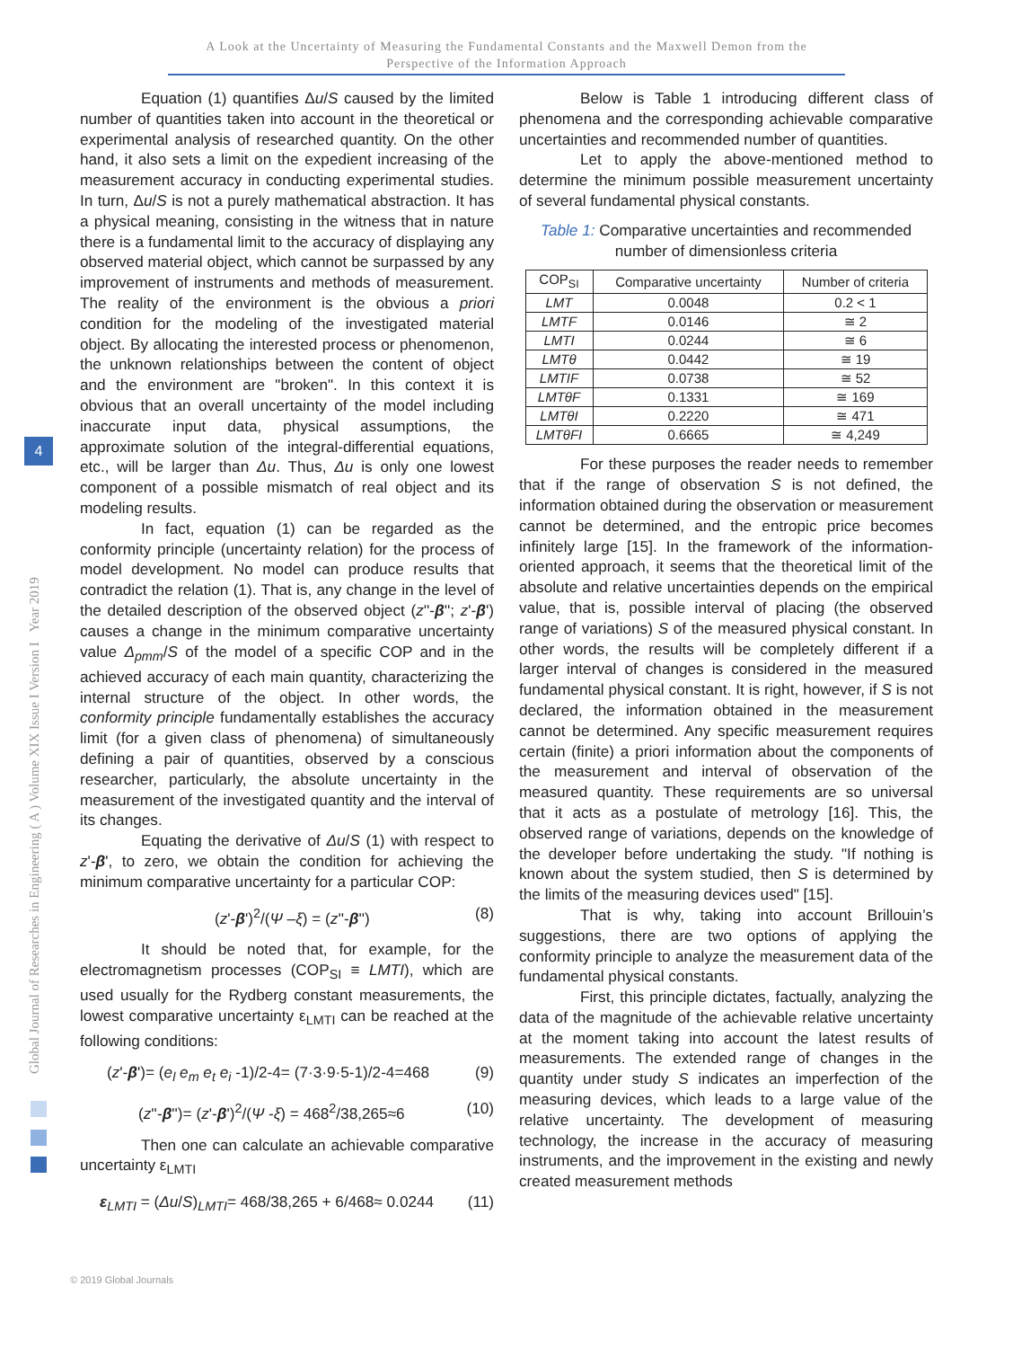A Look at the Uncertainty of Measuring the Fundamental Constants and the Maxwell Demon from the
Perspective of the Information Approach
Global Journal of Researches in Engineering ( A ) Volume XIX Issue I Version I Year 2019
4
Equation (1) quantifies Δu/S caused by the limited number of quantities taken into account in the theoretical or experimental analysis of researched quantity. On the other hand, it also sets a limit on the expedient increasing of the measurement accuracy in conducting experimental studies. In turn, Δu/S is not a purely mathematical abstraction. It has a physical meaning, consisting in the witness that in nature there is a fundamental limit to the accuracy of displaying any observed material object, which cannot be surpassed by any improvement of instruments and methods of measurement. The reality of the environment is the obvious a priori condition for the modeling of the investigated material object. By allocating the interested process or phenomenon, the unknown relationships between the content of object and the environment are "broken". In this context it is obvious that an overall uncertainty of the model including inaccurate input data, physical assumptions, the approximate solution of the integral-differential equations, etc., will be larger than Δu. Thus, Δu is only one lowest component of a possible mismatch of real object and its modeling results.
In fact, equation (1) can be regarded as the conformity principle (uncertainty relation) for the process of model development. No model can produce results that contradict the relation (1). That is, any change in the level of the detailed description of the observed object (z''-β''; z'-β') causes a change in the minimum comparative uncertainty value Δ<sub>pmm</sub>/S of the model of a specific COP and in the achieved accuracy of each main quantity, characterizing the internal structure of the object. In other words, the conformity principle fundamentally establishes the accuracy limit (for a given class of phenomena) of simultaneously defining a pair of quantities, observed by a conscious researcher, particularly, the absolute uncertainty in the measurement of the investigated quantity and the interval of its changes.
Equating the derivative of Δu/S (1) with respect to z'-β', to zero, we obtain the condition for achieving the minimum comparative uncertainty for a particular COP:
(z'-β')<sup>2</sup>/(Ψ –ξ) = (z''-β'') (8)
It should be noted that, for example, for the electromagnetism processes (COP<sub>SI</sub> ≡ LMTI), which are used usually for the Rydberg constant measurements, the lowest comparative uncertainty ε<sub>LMTI</sub> can be reached at the following conditions:
(z'-β')= (e<sub>l</sub> e<sub>m</sub> e<sub>t</sub> e<sub>i</sub> -1)/2-4= (7·3·9·5-1)/2-4=468 (9)
(z''-β'')= (z'-β')<sup>2</sup>/(Ψ -ξ) = 468<sup>2</sup>/38,265≈6 (10)
Then one can calculate an achievable comparative uncertainty ε<sub>LMTI</sub>
ε<sub>LMTI</sub> = (Δu/S)<sub>LMTI</sub>= 468/38,265 + 6/468≈ 0.0244 (11)
Below is Table 1 introducing different class of phenomena and the corresponding achievable comparative uncertainties and recommended number of quantities.
Let to apply the above-mentioned method to determine the minimum possible measurement uncertainty of several fundamental physical constants.
Table 1: Comparative uncertainties and recommended number of dimensionless criteria
| COP<sub>SI</sub> | Comparative uncertainty | Number of criteria |
| --- | --- | --- |
| LMT | 0.0048 | 0.2 < 1 |
| LMTF | 0.0146 | ≅ 2 |
| LMTI | 0.0244 | ≅ 6 |
| LMTθ | 0.0442 | ≅ 19 |
| LMTIF | 0.0738 | ≅ 52 |
| LMTθF | 0.1331 | ≅ 169 |
| LMTθI | 0.2220 | ≅ 471 |
| LMTθFI | 0.6665 | ≅ 4,249 |
For these purposes the reader needs to remember that if the range of observation S is not defined, the information obtained during the observation or measurement cannot be determined, and the entropic price becomes infinitely large [15]. In the framework of the information-oriented approach, it seems that the theoretical limit of the absolute and relative uncertainties depends on the empirical value, that is, possible interval of placing (the observed range of variations) S of the measured physical constant. In other words, the results will be completely different if a larger interval of changes is considered in the measured fundamental physical constant. It is right, however, if S is not declared, the information obtained in the measurement cannot be determined. Any specific measurement requires certain (finite) a priori information about the components of the measurement and interval of observation of the measured quantity. These requirements are so universal that it acts as a postulate of metrology [16]. This, the observed range of variations, depends on the knowledge of the developer before undertaking the study. "If nothing is known about the system studied, then S is determined by the limits of the measuring devices used" [15].
That is why, taking into account Brillouin’s suggestions, there are two options of applying the conformity principle to analyze the measurement data of the fundamental physical constants.
First, this principle dictates, factually, analyzing the data of the magnitude of the achievable relative uncertainty at the moment taking into account the latest results of measurements. The extended range of changes in the quantity under study S indicates an imperfection of the measuring devices, which leads to a large value of the relative uncertainty. The development of measuring technology, the increase in the accuracy of measuring instruments, and the improvement in the existing and newly created measurement methods
© 2019 Global Journals